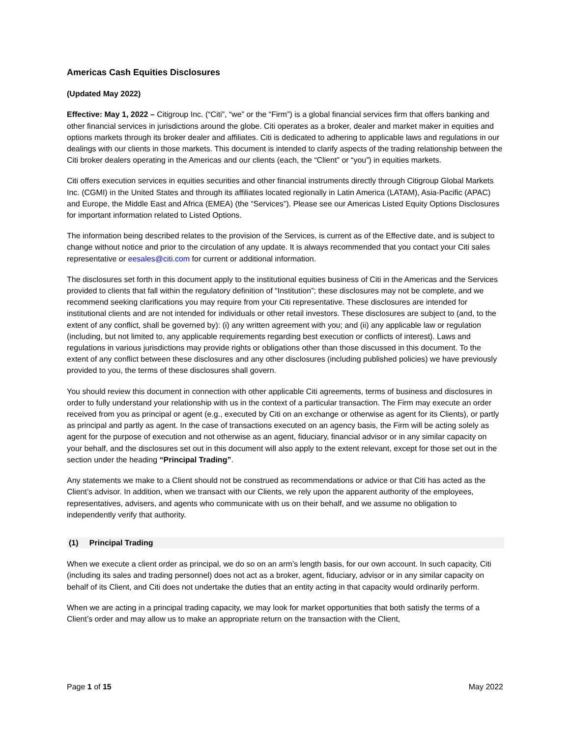Americas Cash Equities Disclosures
(Updated May 2022)
Effective: May 1, 2022 – Citigroup Inc. (“Citi”, “we” or the “Firm”) is a global financial services firm that offers banking and other financial services in jurisdictions around the globe. Citi operates as a broker, dealer and market maker in equities and options markets through its broker dealer and affiliates. Citi is dedicated to adhering to applicable laws and regulations in our dealings with our clients in those markets. This document is intended to clarify aspects of the trading relationship between the Citi broker dealers operating in the Americas and our clients (each, the “Client” or “you”) in equities markets.
Citi offers execution services in equities securities and other financial instruments directly through Citigroup Global Markets Inc. (CGMI) in the United States and through its affiliates located regionally in Latin America (LATAM), Asia-Pacific (APAC) and Europe, the Middle East and Africa (EMEA) (the “Services”). Please see our Americas Listed Equity Options Disclosures for important information related to Listed Options.
The information being described relates to the provision of the Services, is current as of the Effective date, and is subject to change without notice and prior to the circulation of any update. It is always recommended that you contact your Citi sales representative or eesales@citi.com for current or additional information.
The disclosures set forth in this document apply to the institutional equities business of Citi in the Americas and the Services provided to clients that fall within the regulatory definition of “Institution”; these disclosures may not be complete, and we recommend seeking clarifications you may require from your Citi representative. These disclosures are intended for institutional clients and are not intended for individuals or other retail investors. These disclosures are subject to (and, to the extent of any conflict, shall be governed by): (i) any written agreement with you; and (ii) any applicable law or regulation (including, but not limited to, any applicable requirements regarding best execution or conflicts of interest). Laws and regulations in various jurisdictions may provide rights or obligations other than those discussed in this document. To the extent of any conflict between these disclosures and any other disclosures (including published policies) we have previously provided to you, the terms of these disclosures shall govern.
You should review this document in connection with other applicable Citi agreements, terms of business and disclosures in order to fully understand your relationship with us in the context of a particular transaction. The Firm may execute an order received from you as principal or agent (e.g., executed by Citi on an exchange or otherwise as agent for its Clients), or partly as principal and partly as agent. In the case of transactions executed on an agency basis, the Firm will be acting solely as agent for the purpose of execution and not otherwise as an agent, fiduciary, financial advisor or in any similar capacity on your behalf, and the disclosures set out in this document will also apply to the extent relevant, except for those set out in the section under the heading “Principal Trading”.
Any statements we make to a Client should not be construed as recommendations or advice or that Citi has acted as the Client’s advisor. In addition, when we transact with our Clients, we rely upon the apparent authority of the employees, representatives, advisers, and agents who communicate with us on their behalf, and we assume no obligation to independently verify that authority.
(1) Principal Trading
When we execute a client order as principal, we do so on an arm’s length basis, for our own account. In such capacity, Citi (including its sales and trading personnel) does not act as a broker, agent, fiduciary, advisor or in any similar capacity on behalf of its Client, and Citi does not undertake the duties that an entity acting in that capacity would ordinarily perform.
When we are acting in a principal trading capacity, we may look for market opportunities that both satisfy the terms of a Client’s order and may allow us to make an appropriate return on the transaction with the Client,
Page 1 of 15 May 2022